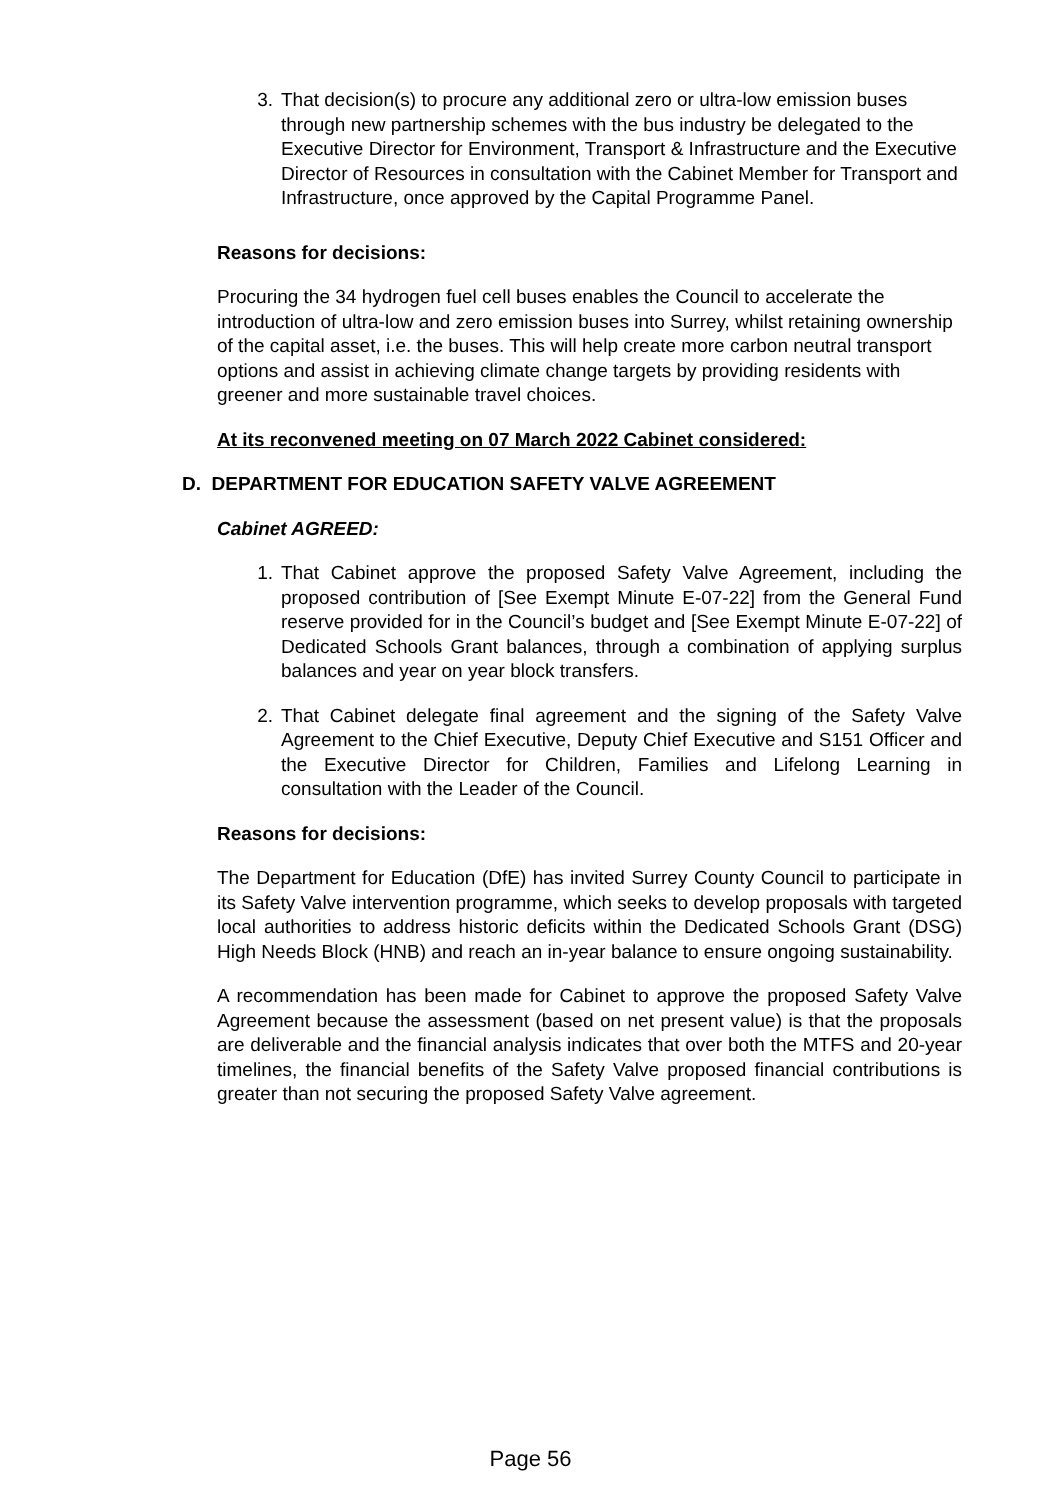3. That decision(s) to procure any additional zero or ultra-low emission buses through new partnership schemes with the bus industry be delegated to the Executive Director for Environment, Transport & Infrastructure and the Executive Director of Resources in consultation with the Cabinet Member for Transport and Infrastructure, once approved by the Capital Programme Panel.
Reasons for decisions:
Procuring the 34 hydrogen fuel cell buses enables the Council to accelerate the introduction of ultra-low and zero emission buses into Surrey, whilst retaining ownership of the capital asset, i.e. the buses. This will help create more carbon neutral transport options and assist in achieving climate change targets by providing residents with greener and more sustainable travel choices.
At its reconvened meeting on 07 March 2022 Cabinet considered:
D. DEPARTMENT FOR EDUCATION SAFETY VALVE AGREEMENT
Cabinet AGREED:
1. That Cabinet approve the proposed Safety Valve Agreement, including the proposed contribution of [See Exempt Minute E-07-22] from the General Fund reserve provided for in the Council’s budget and [See Exempt Minute E-07-22] of Dedicated Schools Grant balances, through a combination of applying surplus balances and year on year block transfers.
2. That Cabinet delegate final agreement and the signing of the Safety Valve Agreement to the Chief Executive, Deputy Chief Executive and S151 Officer and the Executive Director for Children, Families and Lifelong Learning in consultation with the Leader of the Council.
Reasons for decisions:
The Department for Education (DfE) has invited Surrey County Council to participate in its Safety Valve intervention programme, which seeks to develop proposals with targeted local authorities to address historic deficits within the Dedicated Schools Grant (DSG) High Needs Block (HNB) and reach an in-year balance to ensure ongoing sustainability.
A recommendation has been made for Cabinet to approve the proposed Safety Valve Agreement because the assessment (based on net present value) is that the proposals are deliverable and the financial analysis indicates that over both the MTFS and 20-year timelines, the financial benefits of the Safety Valve proposed financial contributions is greater than not securing the proposed Safety Valve agreement.
Page 56